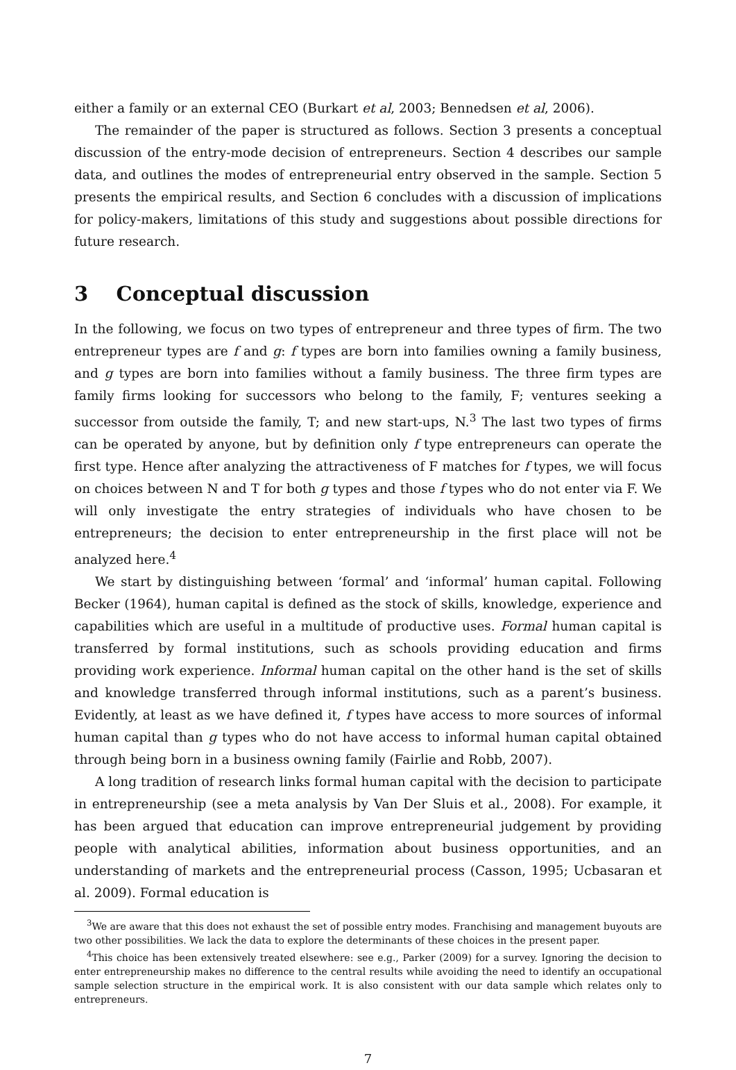either a family or an external CEO (Burkart et al, 2003; Bennedsen et al, 2006).
The remainder of the paper is structured as follows. Section 3 presents a conceptual discussion of the entry-mode decision of entrepreneurs. Section 4 describes our sample data, and outlines the modes of entrepreneurial entry observed in the sample. Section 5 presents the empirical results, and Section 6 concludes with a discussion of implications for policy-makers, limitations of this study and suggestions about possible directions for future research.
3 Conceptual discussion
In the following, we focus on two types of entrepreneur and three types of firm. The two entrepreneur types are f and g: f types are born into families owning a family business, and g types are born into families without a family business. The three firm types are family firms looking for successors who belong to the family, F; ventures seeking a successor from outside the family, T; and new start-ups, N.<sup>3</sup> The last two types of firms can be operated by anyone, but by definition only f type entrepreneurs can operate the first type. Hence after analyzing the attractiveness of F matches for f types, we will focus on choices between N and T for both g types and those f types who do not enter via F. We will only investigate the entry strategies of individuals who have chosen to be entrepreneurs; the decision to enter entrepreneurship in the first place will not be analyzed here.<sup>4</sup>
We start by distinguishing between ‘formal’ and ‘informal’ human capital. Following Becker (1964), human capital is defined as the stock of skills, knowledge, experience and capabilities which are useful in a multitude of productive uses. Formal human capital is transferred by formal institutions, such as schools providing education and firms providing work experience. Informal human capital on the other hand is the set of skills and knowledge transferred through informal institutions, such as a parent’s business. Evidently, at least as we have defined it, f types have access to more sources of informal human capital than g types who do not have access to informal human capital obtained through being born in a business owning family (Fairlie and Robb, 2007).
A long tradition of research links formal human capital with the decision to participate in entrepreneurship (see a meta analysis by Van Der Sluis et al., 2008). For example, it has been argued that education can improve entrepreneurial judgement by providing people with analytical abilities, information about business opportunities, and an understanding of markets and the entrepreneurial process (Casson, 1995; Ucbasaran et al. 2009). Formal education is
<sup>3</sup> We are aware that this does not exhaust the set of possible entry modes. Franchising and management buyouts are two other possibilities. We lack the data to explore the determinants of these choices in the present paper.
<sup>4</sup> This choice has been extensively treated elsewhere: see e.g., Parker (2009) for a survey. Ignoring the decision to enter entrepreneurship makes no difference to the central results while avoiding the need to identify an occupational sample selection structure in the empirical work. It is also consistent with our data sample which relates only to entrepreneurs.
7